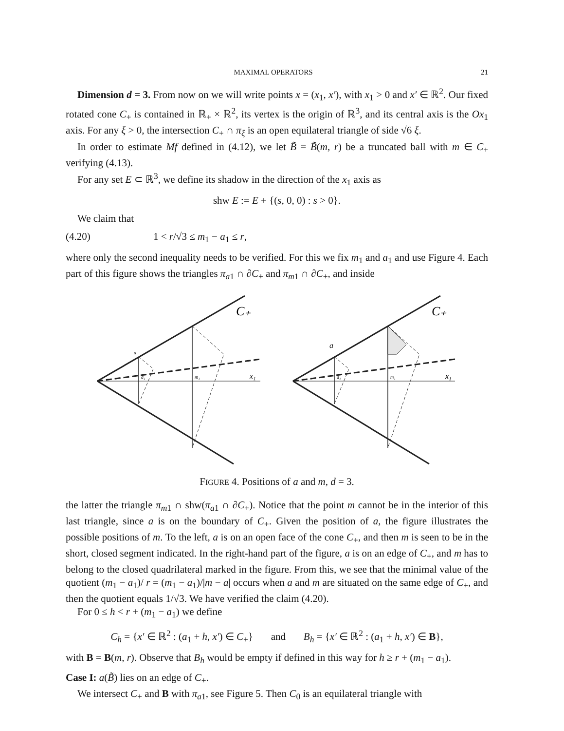MAXIMAL OPERATORS 21
Dimension d = 3. From now on we will write points x = (x<sub>1</sub>, x′), with x<sub>1</sub> > 0 and x′ ∈ ℝ<sup>2</sup>. Our fixed rotated cone C<sub>+</sub> is contained in ℝ<sub>+</sub> × ℝ<sup>2</sup>, its vertex is the origin of ℝ<sup>3</sup>, and its central axis is the Ox<sub>1</sub> axis. For any ξ > 0, the intersection C<sub>+</sub> ∩ π<sub>ξ</sub> is an open equilateral triangle of side √6 ξ.
In order to estimate Mf defined in (4.12), we let B̃ = B̃(m, r) be a truncated ball with m ∈ C<sub>+</sub> verifying (4.13).
For any set E ⊂ ℝ<sup>3</sup>, we define its shadow in the direction of the x<sub>1</sub> axis as
shw E := E + {(s, 0, 0) : s > 0}.
We claim that
(4.20) 1 < r/√3 ≤ m<sub>1</sub> − a<sub>1</sub> ≤ r,
where only the second inequality needs to be verified. For this we fix m<sub>1</sub> and a<sub>1</sub> and use Figure 4. Each part of this figure shows the triangles π<sub>a1</sub> ∩ ∂C<sub>+</sub> and π<sub>m1</sub> ∩ ∂C<sub>+</sub>, and inside
C₊
C₊
x₁
x₁
a
a
a₁
m₁
a₁
m₁
FIGURE 4. Positions of a and m, d = 3.
the latter the triangle π<sub>m1</sub> ∩ shw(π<sub>a1</sub> ∩ ∂C<sub>+</sub>). Notice that the point m cannot be in the interior of this last triangle, since a is on the boundary of C<sub>+</sub>. Given the position of a, the figure illustrates the possible positions of m. To the left, a is on an open face of the cone C<sub>+</sub>, and then m is seen to be in the short, closed segment indicated. In the right-hand part of the figure, a is on an edge of C<sub>+</sub>, and m has to belong to the closed quadrilateral marked in the figure. From this, we see that the minimal value of the quotient (m<sub>1</sub> − a<sub>1</sub>)/ r = (m<sub>1</sub> − a<sub>1</sub>)/|m − a| occurs when a and m are situated on the same edge of C<sub>+</sub>, and then the quotient equals 1/√3. We have verified the claim (4.20).
For 0 ≤ h < r + (m<sub>1</sub> − a<sub>1</sub>) we define
C<sub>h</sub> = {x′ ∈ ℝ<sup>2</sup> : (a<sub>1</sub> + h, x′) ∈ C<sub>+</sub>} and B<sub>h</sub> = {x′ ∈ ℝ<sup>2</sup> : (a<sub>1</sub> + h, x′) ∈ B},
with B = B(m, r). Observe that B<sub>h</sub> would be empty if defined in this way for h ≥ r + (m<sub>1</sub> − a<sub>1</sub>).
Case I: a(B̃) lies on an edge of C<sub>+</sub>.
We intersect C<sub>+</sub> and B with π<sub>a1</sub>, see Figure 5. Then C<sub>0</sub> is an equilateral triangle with